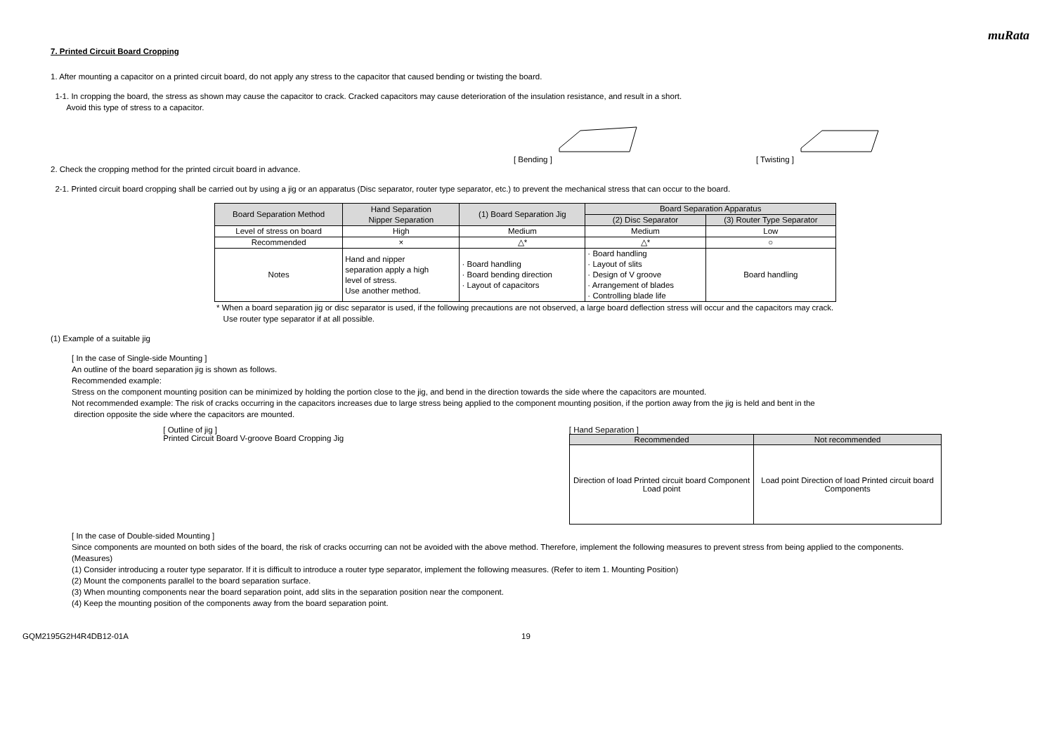muRata
7. Printed Circuit Board Cropping
1. After mounting a capacitor on a printed circuit board, do not apply any stress to the capacitor that caused bending or twisting the board.
1-1. In cropping the board, the stress as shown may cause the capacitor to crack. Cracked capacitors may cause deterioration of the insulation resistance, and result in a short.
Avoid this type of stress to a capacitor.
[ Bending ] [ Twisting ]
2. Check the cropping method for the printed circuit board in advance.
2-1. Printed circuit board cropping shall be carried out by using a jig or an apparatus (Disc separator, router type separator, etc.) to prevent the mechanical stress that can occur to the board.
| Board Separation Method | Hand Separation Nipper Separation | (1) Board Separation Jig | Board Separation Apparatus | |
| --- | --- | --- | --- | --- |
| | | | (2) Disc Separator | (3) Router Type Separator |
| Level of stress on board | High | Medium | Medium | Low |
| Recommended | × | △* | △* | ○ |
| Notes | Hand and nipper separation apply a high level of stress. Use another method. | · Board handling · Board bending direction · Layout of capacitors | · Board handling · Layout of slits · Design of V groove · Arrangement of blades · Controlling blade life | Board handling |
* When a board separation jig or disc separator is used, if the following precautions are not observed, a large board deflection stress will occur and the capacitors may crack.
Use router type separator if at all possible.
(1) Example of a suitable jig
[ In the case of Single-side Mounting ]
An outline of the board separation jig is shown as follows.
Recommended example:
Stress on the component mounting position can be minimized by holding the portion close to the jig, and bend in the direction towards the side where the capacitors are mounted.
Not recommended example: The risk of cracks occurring in the capacitors increases due to large stress being applied to the component mounting position, if the portion away from the jig is held and bent in the
direction opposite the side where the capacitors are mounted.
[ Outline of jig ]
Printed Circuit Board V-groove Board Cropping Jig
[ Hand Separation ]
| Recommended | Not recommended |
| --- | --- |
| Direction of load Printed circuit board Component Load point | Load point Direction of load Printed circuit board Components |
[ In the case of Double-sided Mounting ]
Since components are mounted on both sides of the board, the risk of cracks occurring can not be avoided with the above method. Therefore, implement the following measures to prevent stress from being applied to the components.
(Measures)
(1) Consider introducing a router type separator. If it is difficult to introduce a router type separator, implement the following measures. (Refer to item 1. Mounting Position)
(2) Mount the components parallel to the board separation surface.
(3) When mounting components near the board separation point, add slits in the separation position near the component.
(4) Keep the mounting position of the components away from the board separation point.
GQM2195G2H4R4DB12-01A 19